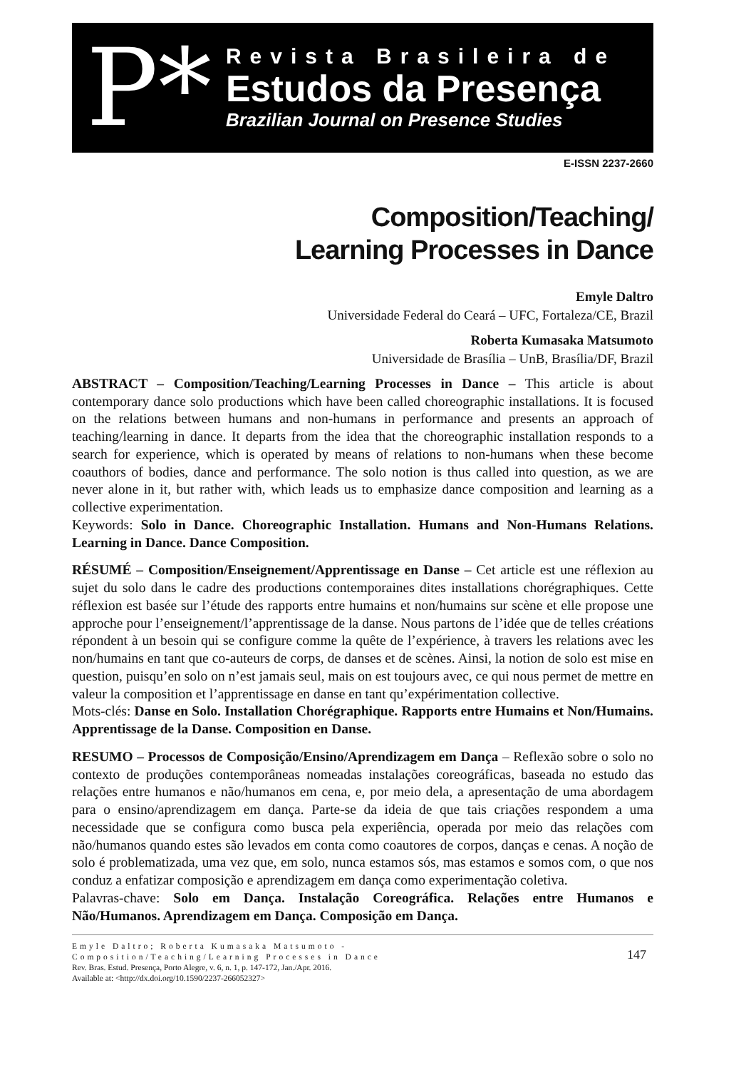P*
Revista Brasileira de
Estudos da Presença
Brazilian Journal on Presence Studies
E-ISSN 2237-2660
Composition/Teaching/
Learning Processes in Dance
Emyle Daltro
Universidade Federal do Ceará – UFC, Fortaleza/CE, Brazil
Roberta Kumasaka Matsumoto
Universidade de Brasília – UnB, Brasília/DF, Brazil
ABSTRACT – Composition/Teaching/Learning Processes in Dance – This article is about contemporary dance solo productions which have been called choreographic installations. It is focused on the relations between humans and non-humans in performance and presents an approach of teaching/learning in dance. It departs from the idea that the choreographic installation responds to a search for experience, which is operated by means of relations to non-humans when these become coauthors of bodies, dance and performance. The solo notion is thus called into question, as we are never alone in it, but rather with, which leads us to emphasize dance composition and learning as a collective experimentation.
Keywords: Solo in Dance. Choreographic Installation. Humans and Non-Humans Relations. Learning in Dance. Dance Composition.
RÉSUMÉ – Composition/Enseignement/Apprentissage en Danse – Cet article est une réflexion au sujet du solo dans le cadre des productions contemporaines dites installations chorégraphiques. Cette réflexion est basée sur l’étude des rapports entre humains et non/humains sur scène et elle propose une approche pour l’enseignement/l’apprentissage de la danse. Nous partons de l’idée que de telles créations répondent à un besoin qui se configure comme la quête de l’expérience, à travers les relations avec les non/humains en tant que co-auteurs de corps, de danses et de scènes. Ainsi, la notion de solo est mise en question, puisqu’en solo on n’est jamais seul, mais on est toujours avec, ce qui nous permet de mettre en valeur la composition et l’apprentissage en danse en tant qu’expérimentation collective.
Mots-clés: Danse en Solo. Installation Chorégraphique. Rapports entre Humains et Non/Humains. Apprentissage de la Danse. Composition en Danse.
RESUMO – Processos de Composição/Ensino/Aprendizagem em Dança – Reflexão sobre o solo no contexto de produções contemporâneas nomeadas instalações coreográficas, baseada no estudo das relações entre humanos e não/humanos em cena, e, por meio dela, a apresentação de uma abordagem para o ensino/aprendizagem em dança. Parte-se da ideia de que tais criações respondem a uma necessidade que se configura como busca pela experiência, operada por meio das relações com não/humanos quando estes são levados em conta como coautores de corpos, danças e cenas. A noção de solo é problematizada, uma vez que, em solo, nunca estamos sós, mas estamos e somos com, o que nos conduz a enfatizar composição e aprendizagem em dança como experimentação coletiva.
Palavras-chave: Solo em Dança. Instalação Coreográfica. Relações entre Humanos e Não/Humanos. Aprendizagem em Dança. Composição em Dança.
Emyle Daltro; Roberta Kumasaka Matsumoto -
Composition/Teaching/Learning Processes in Dance
Rev. Bras. Estud. Presença, Porto Alegre, v. 6, n. 1, p. 147-172, Jan./Apr. 2016.
Available at: <http://dx.doi.org/10.1590/2237-266052327>
147